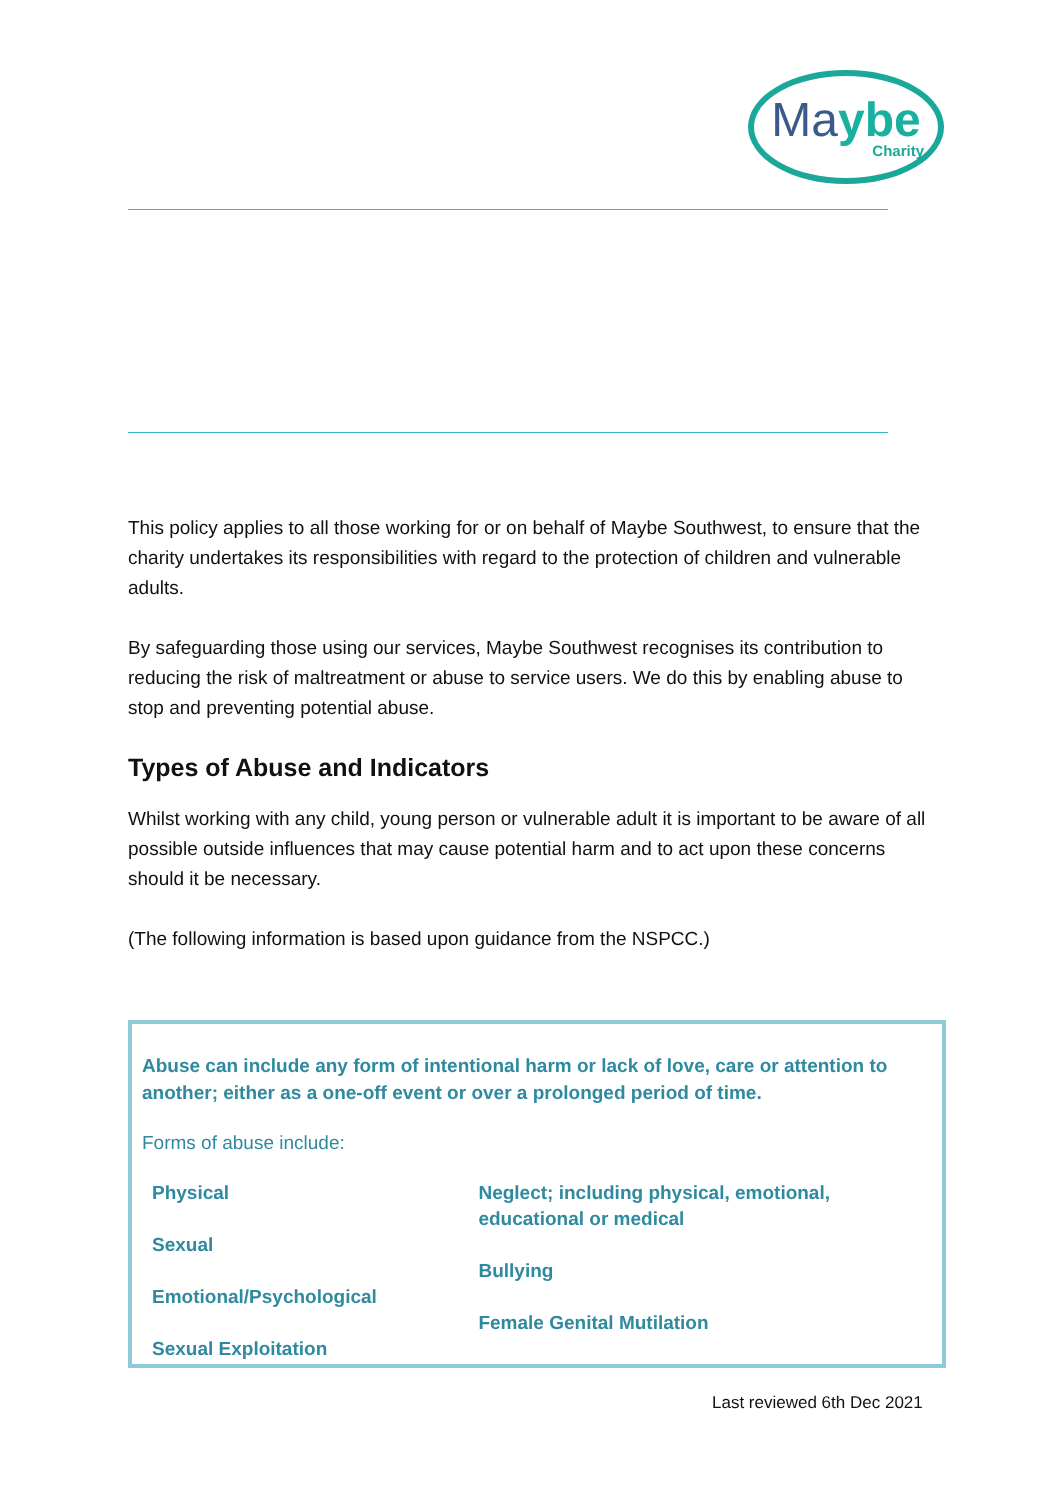Maybe
Charity
This policy applies to all those working for or on behalf of Maybe Southwest, to ensure that the charity undertakes its responsibilities with regard to the protection of children and vulnerable adults.
By safeguarding those using our services, Maybe Southwest recognises its contribution to reducing the risk of maltreatment or abuse to service users. We do this by enabling abuse to stop and preventing potential abuse.
Types of Abuse and Indicators
Whilst working with any child, young person or vulnerable adult it is important to be aware of all possible outside influences that may cause potential harm and to act upon these concerns should it be necessary.
(The following information is based upon guidance from the NSPCC.)
Abuse can include any form of intentional harm or lack of love, care or attention to another; either as a one-off event or over a prolonged period of time.
Forms of abuse include:
Physical
Sexual
Emotional/Psychological
Sexual Exploitation
Neglect; including physical, emotional, educational or medical
Bullying
Female Genital Mutilation
Last reviewed 6th Dec 2021